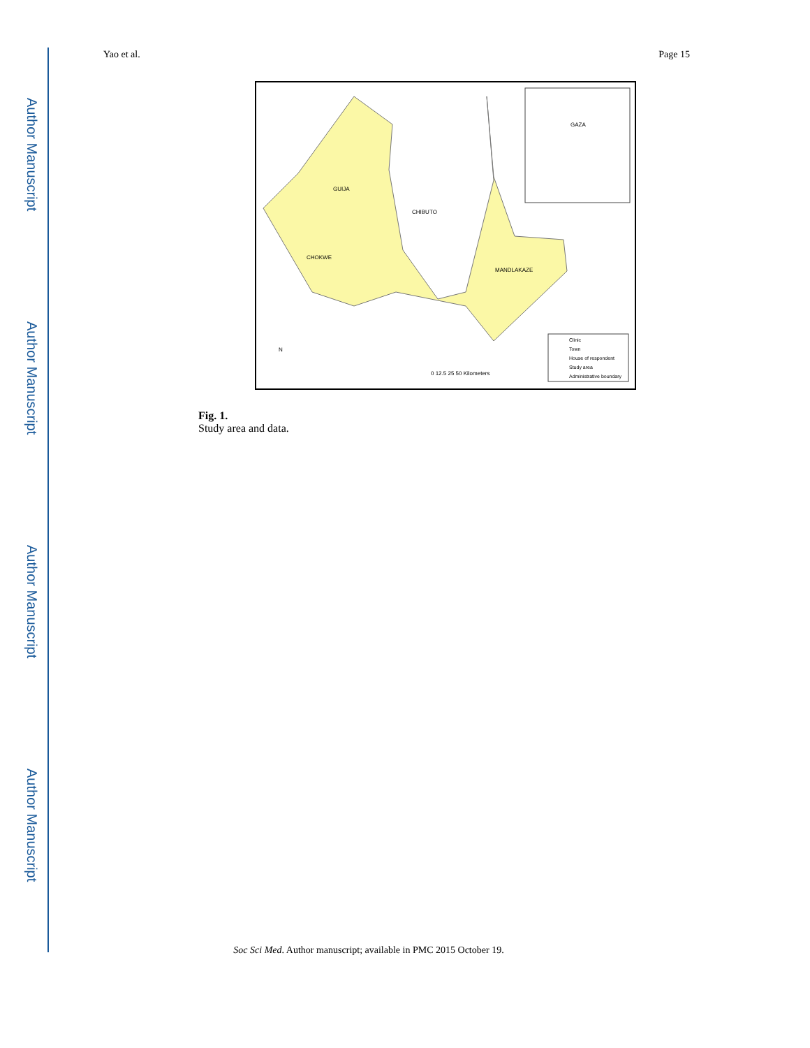Author Manuscript
Author Manuscript
Author Manuscript
Author Manuscript
Yao et al. Page 15
GUIJA
CHIBUTO
CHOKWE
MANDLAKAZE
GAZA
N
0 12.5 25 50 Kilometers
Clinic
Town
House of respondent
Study area
Administrative boundary
Fig. 1.
Study area and data.
Soc Sci Med. Author manuscript; available in PMC 2015 October 19.